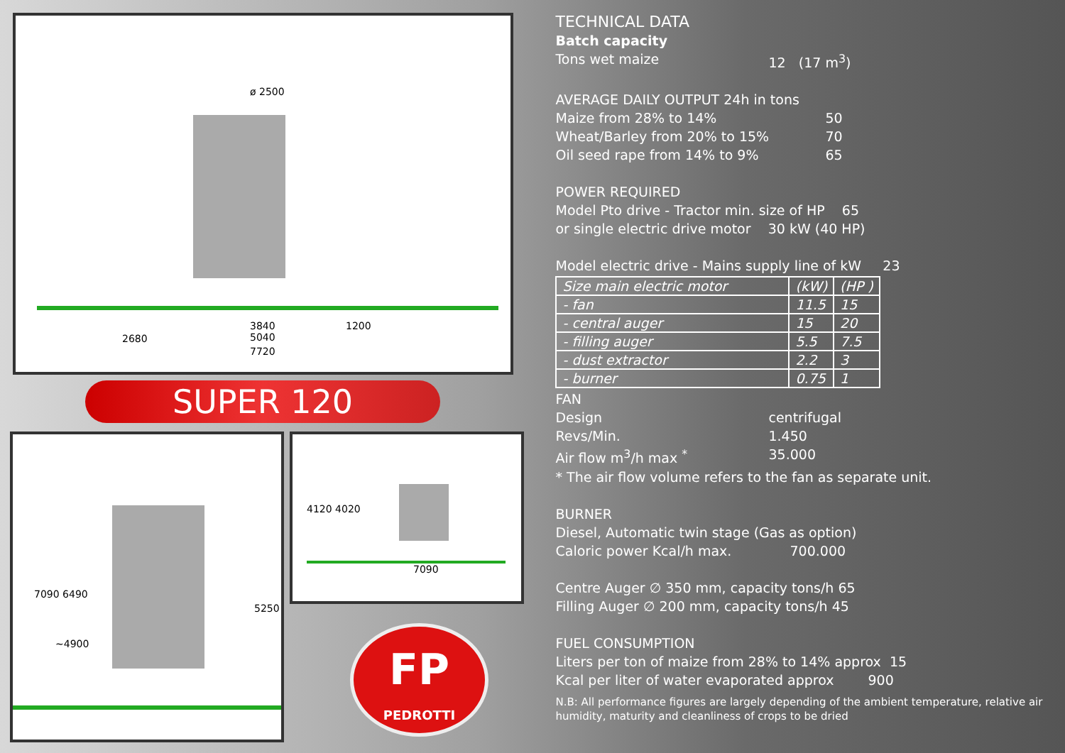ø 2500
3840
5040
7720
2680
1200
SUPER 120
7090 6490
~4900
5250
4120 4020
7090
FP
PEDROTTI
TECHNICAL DATA
Batch capacity
Tons wet maize 12 (17 m<sup>3</sup>)
AVERAGE DAILY OUTPUT 24h in tons
Maize from 28% to 14% 50
Wheat/Barley from 20% to 15% 70
Oil seed rape from 14% to 9% 65
POWER REQUIRED
Model Pto drive - Tractor min. size of HP 65
or single electric drive motor 30 kW (40 HP)
Model electric drive - Mains supply line of kW 23
| Size main electric motor | (kW) | (HP ) |
| - fan | 11.5 | 15 |
| - central auger | 15 | 20 |
| - filling auger | 5.5 | 7.5 |
| - dust extractor | 2.2 | 3 |
| - burner | 0.75 | 1 |
FAN
Design centrifugal
Revs/Min. 1.450
Air flow m<sup>3</sup>/h max <sup>*</sup> 35.000
* The air flow volume refers to the fan as separate unit.
BURNER
Diesel, Automatic twin stage (Gas as option)
Caloric power Kcal/h max. 700.000
Centre Auger ∅ 350 mm, capacity tons/h 65
Filling Auger ∅ 200 mm, capacity tons/h 45
FUEL CONSUMPTION
Liters per ton of maize from 28% to 14% approx 15
Kcal per liter of water evaporated approx 900
N.B: All performance figures are largely depending of the ambient temperature, relative air humidity, maturity and cleanliness of crops to be dried